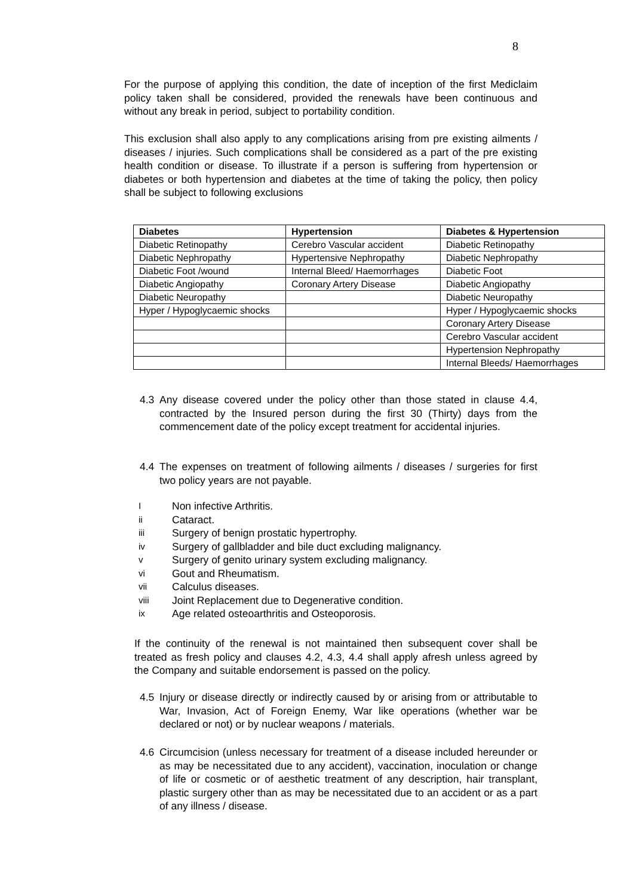8
For the purpose of applying this condition, the date of inception of the first Mediclaim policy taken shall be considered, provided the renewals have been continuous and without any break in period, subject to portability condition.
This exclusion shall also apply to any complications arising from pre existing ailments / diseases / injuries. Such complications shall be considered as a part of the pre existing health condition or disease. To illustrate if a person is suffering from hypertension or diabetes or both hypertension and diabetes at the time of taking the policy, then policy shall be subject to following exclusions
| Diabetes | Hypertension | Diabetes & Hypertension |
| --- | --- | --- |
| Diabetic Retinopathy | Cerebro Vascular accident | Diabetic Retinopathy |
| Diabetic Nephropathy | Hypertensive Nephropathy | Diabetic Nephropathy |
| Diabetic Foot /wound | Internal Bleed/ Haemorrhages | Diabetic Foot |
| Diabetic Angiopathy | Coronary Artery Disease | Diabetic Angiopathy |
| Diabetic Neuropathy | | Diabetic Neuropathy |
| Hyper / Hypoglycaemic shocks | | Hyper / Hypoglycaemic shocks |
| | | Coronary Artery Disease |
| | | Cerebro Vascular accident |
| | | Hypertension Nephropathy |
| | | Internal Bleeds/ Haemorrhages |
4.3 Any disease covered under the policy other than those stated in clause 4.4, contracted by the Insured person during the first 30 (Thirty) days from the commencement date of the policy except treatment for accidental injuries.
4.4 The expenses on treatment of following ailments / diseases / surgeries for first two policy years are not payable.
I Non infective Arthritis.
ii Cataract.
iii Surgery of benign prostatic hypertrophy.
iv Surgery of gallbladder and bile duct excluding malignancy.
v Surgery of genito urinary system excluding malignancy.
vi Gout and Rheumatism.
vii Calculus diseases.
viii Joint Replacement due to Degenerative condition.
ix Age related osteoarthritis and Osteoporosis.
If the continuity of the renewal is not maintained then subsequent cover shall be treated as fresh policy and clauses 4.2, 4.3, 4.4 shall apply afresh unless agreed by the Company and suitable endorsement is passed on the policy.
4.5 Injury or disease directly or indirectly caused by or arising from or attributable to War, Invasion, Act of Foreign Enemy, War like operations (whether war be declared or not) or by nuclear weapons / materials.
4.6 Circumcision (unless necessary for treatment of a disease included hereunder or as may be necessitated due to any accident), vaccination, inoculation or change of life or cosmetic or of aesthetic treatment of any description, hair transplant, plastic surgery other than as may be necessitated due to an accident or as a part of any illness / disease.